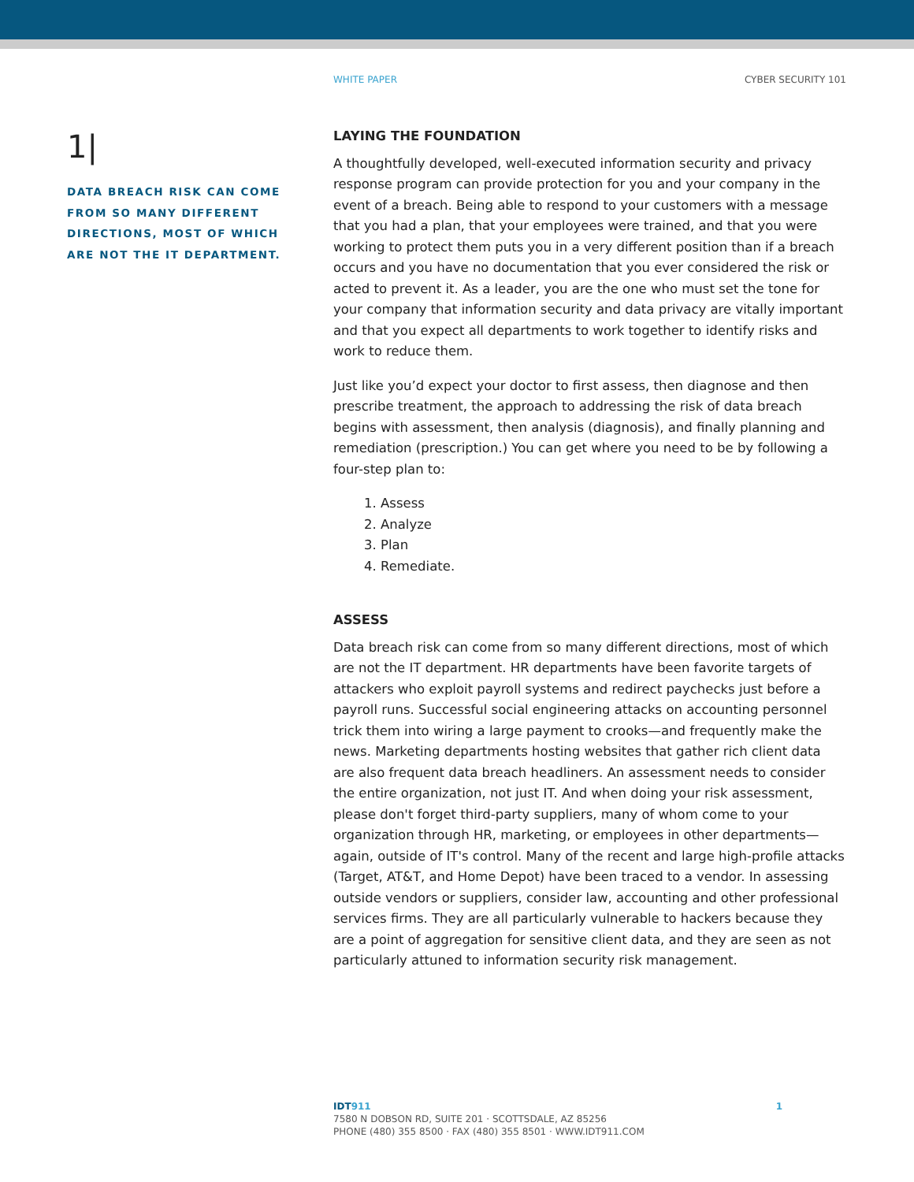WHITE PAPER CYBER SECURITY 101
1|
DATA BREACH RISK CAN COME FROM SO MANY DIFFERENT DIRECTIONS, MOST OF WHICH ARE NOT THE IT DEPARTMENT.
LAYING THE FOUNDATION
A thoughtfully developed, well-executed information security and privacy response program can provide protection for you and your company in the event of a breach. Being able to respond to your customers with a message that you had a plan, that your employees were trained, and that you were working to protect them puts you in a very different position than if a breach occurs and you have no documentation that you ever considered the risk or acted to prevent it. As a leader, you are the one who must set the tone for your company that information security and data privacy are vitally important and that you expect all departments to work together to identify risks and work to reduce them.
Just like you’d expect your doctor to first assess, then diagnose and then prescribe treatment, the approach to addressing the risk of data breach begins with assessment, then analysis (diagnosis), and finally planning and remediation (prescription.) You can get where you need to be by following a four-step plan to:
1. Assess
2. Analyze
3. Plan
4. Remediate.
ASSESS
Data breach risk can come from so many different directions, most of which are not the IT department. HR departments have been favorite targets of attackers who exploit payroll systems and redirect paychecks just before a payroll runs. Successful social engineering attacks on accounting personnel trick them into wiring a large payment to crooks—and frequently make the news. Marketing departments hosting websites that gather rich client data are also frequent data breach headliners. An assessment needs to consider the entire organization, not just IT. And when doing your risk assessment, please don't forget third-party suppliers, many of whom come to your organization through HR, marketing, or employees in other departments—again, outside of IT's control. Many of the recent and large high-profile attacks (Target, AT&T, and Home Depot) have been traced to a vendor. In assessing outside vendors or suppliers, consider law, accounting and other professional services firms. They are all particularly vulnerable to hackers because they are a point of aggregation for sensitive client data, and they are seen as not particularly attuned to information security risk management.
IDT911 1
7580 N DOBSON RD, SUITE 201 · SCOTTSDALE, AZ 85256
PHONE (480) 355 8500 · FAX (480) 355 8501 · WWW.IDT911.COM